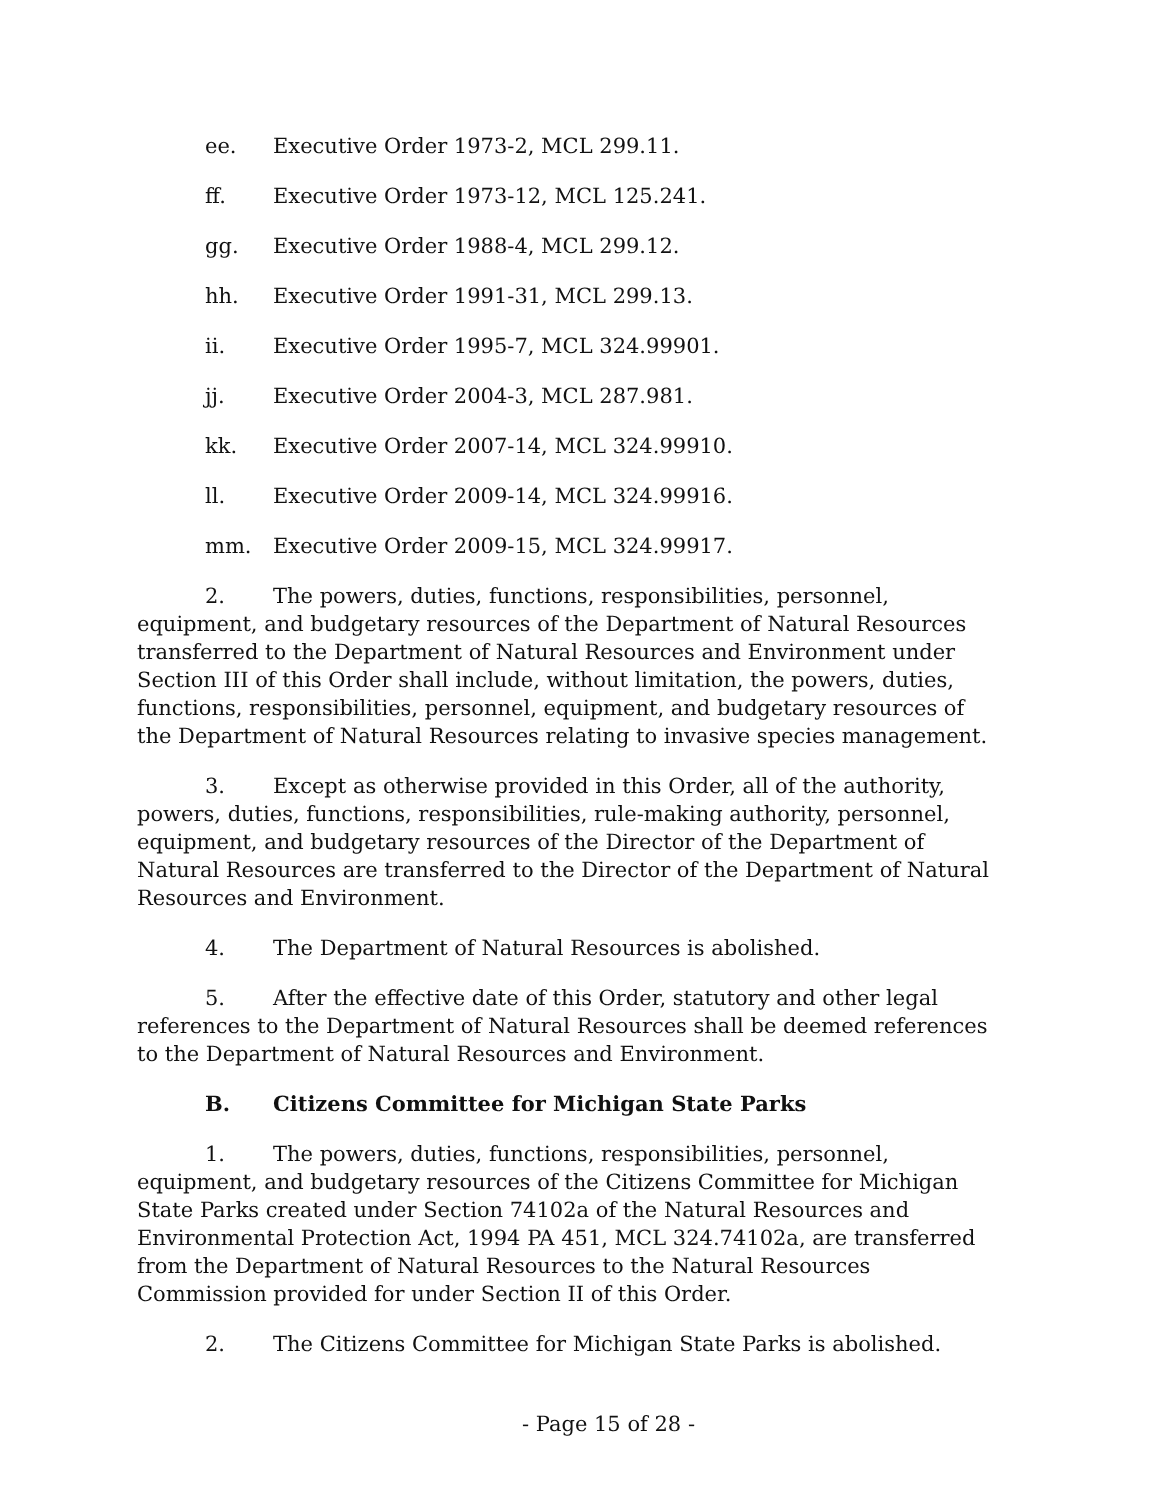ee. Executive Order 1973-2, MCL 299.11.
ff. Executive Order 1973-12, MCL 125.241.
gg. Executive Order 1988-4, MCL 299.12.
hh. Executive Order 1991-31, MCL 299.13.
ii. Executive Order 1995-7, MCL 324.99901.
jj. Executive Order 2004-3, MCL 287.981.
kk. Executive Order 2007-14, MCL 324.99910.
ll. Executive Order 2009-14, MCL 324.99916.
mm. Executive Order 2009-15, MCL 324.99917.
2. The powers, duties, functions, responsibilities, personnel, equipment, and budgetary resources of the Department of Natural Resources transferred to the Department of Natural Resources and Environment under Section III of this Order shall include, without limitation, the powers, duties, functions, responsibilities, personnel, equipment, and budgetary resources of the Department of Natural Resources relating to invasive species management.
3. Except as otherwise provided in this Order, all of the authority, powers, duties, functions, responsibilities, rule-making authority, personnel, equipment, and budgetary resources of the Director of the Department of Natural Resources are transferred to the Director of the Department of Natural Resources and Environment.
4. The Department of Natural Resources is abolished.
5. After the effective date of this Order, statutory and other legal references to the Department of Natural Resources shall be deemed references to the Department of Natural Resources and Environment.
B. Citizens Committee for Michigan State Parks
1. The powers, duties, functions, responsibilities, personnel, equipment, and budgetary resources of the Citizens Committee for Michigan State Parks created under Section 74102a of the Natural Resources and Environmental Protection Act, 1994 PA 451, MCL 324.74102a, are transferred from the Department of Natural Resources to the Natural Resources Commission provided for under Section II of this Order.
2. The Citizens Committee for Michigan State Parks is abolished.
- Page 15 of 28 -